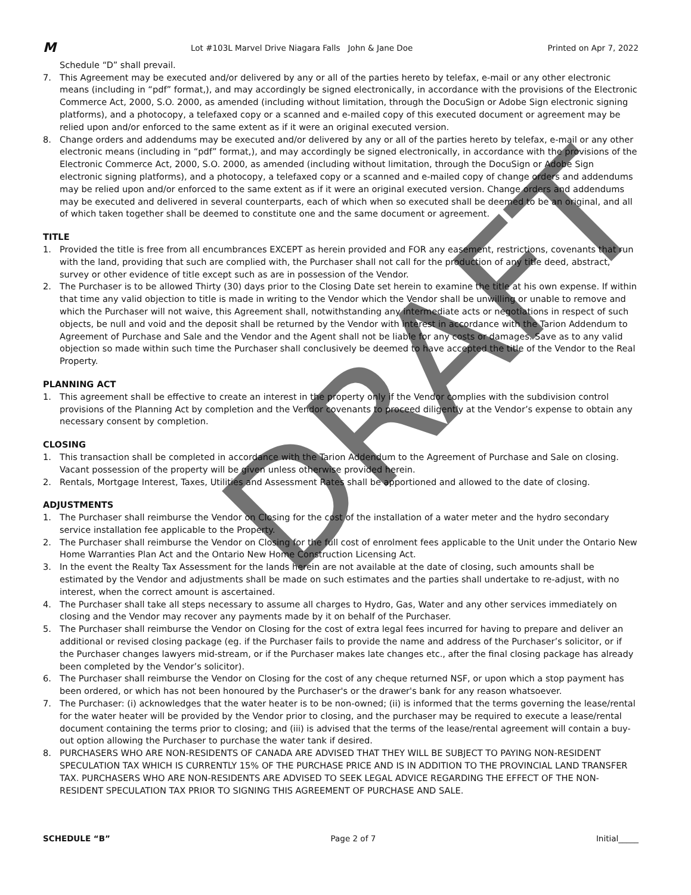M Lot #103L Marvel Drive Niagara Falls John & Jane Doe Printed on Apr 7, 2022
Schedule “D” shall prevail.
7. This Agreement may be executed and/or delivered by any or all of the parties hereto by telefax, e-mail or any other electronic means (including in “pdf” format,), and may accordingly be signed electronically, in accordance with the provisions of the Electronic Commerce Act, 2000, S.O. 2000, as amended (including without limitation, through the DocuSign or Adobe Sign electronic signing platforms), and a photocopy, a telefaxed copy or a scanned and e-mailed copy of this executed document or agreement may be relied upon and/or enforced to the same extent as if it were an original executed version.
8. Change orders and addendums may be executed and/or delivered by any or all of the parties hereto by telefax, e-mail or any other electronic means (including in “pdf” format,), and may accordingly be signed electronically, in accordance with the provisions of the Electronic Commerce Act, 2000, S.O. 2000, as amended (including without limitation, through the DocuSign or Adobe Sign electronic signing platforms), and a photocopy, a telefaxed copy or a scanned and e-mailed copy of change orders and addendums may be relied upon and/or enforced to the same extent as if it were an original executed version. Change orders and addendums may be executed and delivered in several counterparts, each of which when so executed shall be deemed to be an original, and all of which taken together shall be deemed to constitute one and the same document or agreement.
TITLE
1. Provided the title is free from all encumbrances EXCEPT as herein provided and FOR any easement, restrictions, covenants that run with the land, providing that such are complied with, the Purchaser shall not call for the production of any title deed, abstract, survey or other evidence of title except such as are in possession of the Vendor.
2. The Purchaser is to be allowed Thirty (30) days prior to the Closing Date set herein to examine the title at his own expense. If within that time any valid objection to title is made in writing to the Vendor which the Vendor shall be unwilling or unable to remove and which the Purchaser will not waive, this Agreement shall, notwithstanding any intermediate acts or negotiations in respect of such objects, be null and void and the deposit shall be returned by the Vendor with interest in accordance with the Tarion Addendum to Agreement of Purchase and Sale and the Vendor and the Agent shall not be liable for any costs or damages. Save as to any valid objection so made within such time the Purchaser shall conclusively be deemed to have accepted the title of the Vendor to the Real Property.
PLANNING ACT
1. This agreement shall be effective to create an interest in the property only if the Vendor complies with the subdivision control provisions of the Planning Act by completion and the Vendor covenants to proceed diligently at the Vendor’s expense to obtain any necessary consent by completion.
CLOSING
1. This transaction shall be completed in accordance with the Tarion Addendum to the Agreement of Purchase and Sale on closing. Vacant possession of the property will be given unless otherwise provided herein.
2. Rentals, Mortgage Interest, Taxes, Utilities and Assessment Rates shall be apportioned and allowed to the date of closing.
ADJUSTMENTS
1. The Purchaser shall reimburse the Vendor on Closing for the cost of the installation of a water meter and the hydro secondary service installation fee applicable to the Property.
2. The Purchaser shall reimburse the Vendor on Closing for the full cost of enrolment fees applicable to the Unit under the Ontario New Home Warranties Plan Act and the Ontario New Home Construction Licensing Act.
3. In the event the Realty Tax Assessment for the lands herein are not available at the date of closing, such amounts shall be estimated by the Vendor and adjustments shall be made on such estimates and the parties shall undertake to re-adjust, with no interest, when the correct amount is ascertained.
4. The Purchaser shall take all steps necessary to assume all charges to Hydro, Gas, Water and any other services immediately on closing and the Vendor may recover any payments made by it on behalf of the Purchaser.
5. The Purchaser shall reimburse the Vendor on Closing for the cost of extra legal fees incurred for having to prepare and deliver an additional or revised closing package (eg. if the Purchaser fails to provide the name and address of the Purchaser’s solicitor, or if the Purchaser changes lawyers mid-stream, or if the Purchaser makes late changes etc., after the final closing package has already been completed by the Vendor’s solicitor).
6. The Purchaser shall reimburse the Vendor on Closing for the cost of any cheque returned NSF, or upon which a stop payment has been ordered, or which has not been honoured by the Purchaser's or the drawer's bank for any reason whatsoever.
7. The Purchaser: (i) acknowledges that the water heater is to be non-owned; (ii) is informed that the terms governing the lease/rental for the water heater will be provided by the Vendor prior to closing, and the purchaser may be required to execute a lease/rental document containing the terms prior to closing; and (iii) is advised that the terms of the lease/rental agreement will contain a buy-out option allowing the Purchaser to purchase the water tank if desired.
8. PURCHASERS WHO ARE NON-RESIDENTS OF CANADA ARE ADVISED THAT THEY WILL BE SUBJECT TO PAYING NON-RESIDENT SPECULATION TAX WHICH IS CURRENTLY 15% OF THE PURCHASE PRICE AND IS IN ADDITION TO THE PROVINCIAL LAND TRANSFER TAX. PURCHASERS WHO ARE NON-RESIDENTS ARE ADVISED TO SEEK LEGAL ADVICE REGARDING THE EFFECT OF THE NON-RESIDENT SPECULATION TAX PRIOR TO SIGNING THIS AGREEMENT OF PURCHASE AND SALE.
SCHEDULE “B” Page 2 of 7 Initial_____
DRAFT